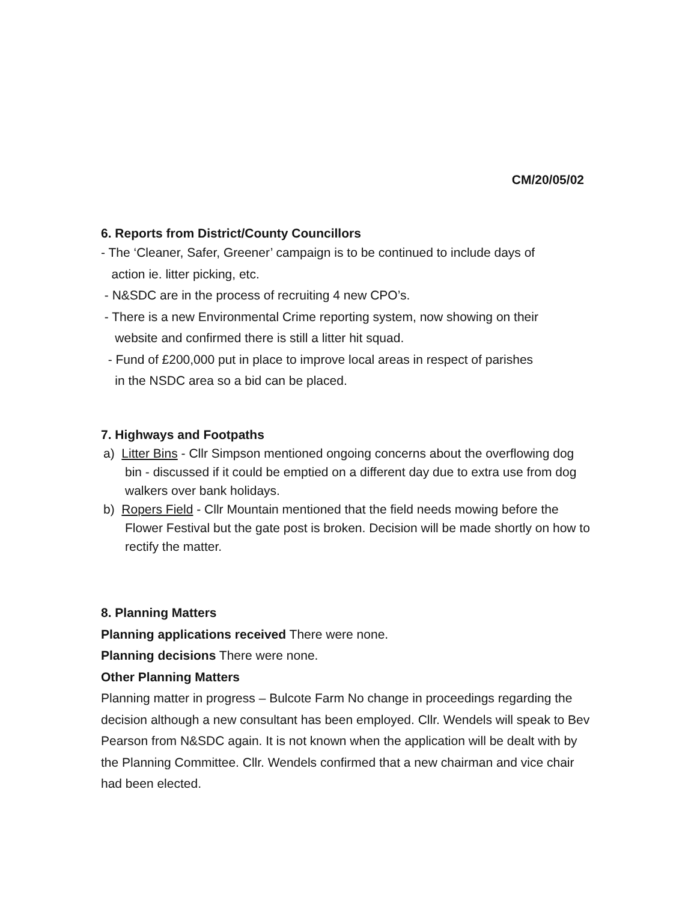CM/20/05/02
6. Reports from District/County Councillors
- The ‘Cleaner, Safer, Greener’ campaign is to be continued to include days of
action ie. litter picking, etc.
- N&SDC are in the process of recruiting 4 new CPO’s.
- There is a new Environmental Crime reporting system, now showing on their
website and confirmed there is still a litter hit squad.
- Fund of £200,000 put in place to improve local areas in respect of parishes
in the NSDC area so a bid can be placed.
7. Highways and Footpaths
a) Litter Bins - Cllr Simpson mentioned ongoing concerns about the overflowing dog bin - discussed if it could be emptied on a different day due to extra use from dog walkers over bank holidays.
b) Ropers Field - Cllr Mountain mentioned that the field needs mowing before the Flower Festival but the gate post is broken. Decision will be made shortly on how to rectify the matter.
8. Planning Matters
Planning applications received There were none.
Planning decisions There were none.
Other Planning Matters
Planning matter in progress – Bulcote Farm No change in proceedings regarding the decision although a new consultant has been employed. Cllr. Wendels will speak to Bev Pearson from N&SDC again. It is not known when the application will be dealt with by the Planning Committee. Cllr. Wendels confirmed that a new chairman and vice chair had been elected.